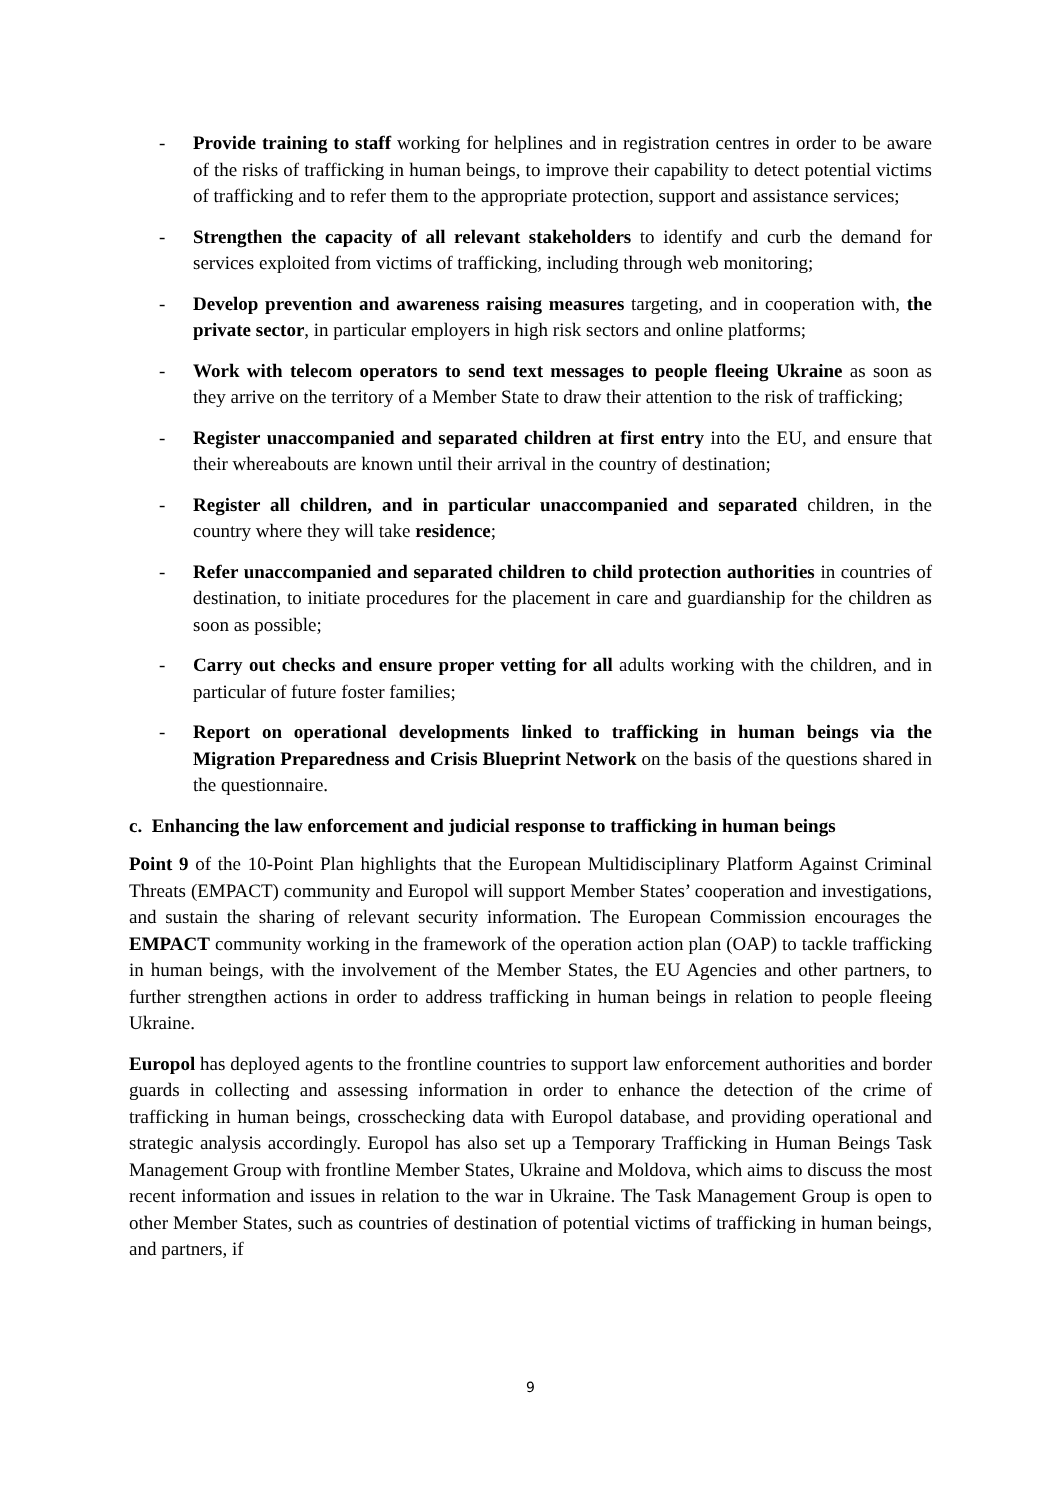- Provide training to staff working for helplines and in registration centres in order to be aware of the risks of trafficking in human beings, to improve their capability to detect potential victims of trafficking and to refer them to the appropriate protection, support and assistance services;
- Strengthen the capacity of all relevant stakeholders to identify and curb the demand for services exploited from victims of trafficking, including through web monitoring;
- Develop prevention and awareness raising measures targeting, and in cooperation with, the private sector, in particular employers in high risk sectors and online platforms;
- Work with telecom operators to send text messages to people fleeing Ukraine as soon as they arrive on the territory of a Member State to draw their attention to the risk of trafficking;
- Register unaccompanied and separated children at first entry into the EU, and ensure that their whereabouts are known until their arrival in the country of destination;
- Register all children, and in particular unaccompanied and separated children, in the country where they will take residence;
- Refer unaccompanied and separated children to child protection authorities in countries of destination, to initiate procedures for the placement in care and guardianship for the children as soon as possible;
- Carry out checks and ensure proper vetting for all adults working with the children, and in particular of future foster families;
- Report on operational developments linked to trafficking in human beings via the Migration Preparedness and Crisis Blueprint Network on the basis of the questions shared in the questionnaire.
c. Enhancing the law enforcement and judicial response to trafficking in human beings
Point 9 of the 10-Point Plan highlights that the European Multidisciplinary Platform Against Criminal Threats (EMPACT) community and Europol will support Member States’ cooperation and investigations, and sustain the sharing of relevant security information. The European Commission encourages the EMPACT community working in the framework of the operation action plan (OAP) to tackle trafficking in human beings, with the involvement of the Member States, the EU Agencies and other partners, to further strengthen actions in order to address trafficking in human beings in relation to people fleeing Ukraine.
Europol has deployed agents to the frontline countries to support law enforcement authorities and border guards in collecting and assessing information in order to enhance the detection of the crime of trafficking in human beings, crosschecking data with Europol database, and providing operational and strategic analysis accordingly. Europol has also set up a Temporary Trafficking in Human Beings Task Management Group with frontline Member States, Ukraine and Moldova, which aims to discuss the most recent information and issues in relation to the war in Ukraine. The Task Management Group is open to other Member States, such as countries of destination of potential victims of trafficking in human beings, and partners, if
9